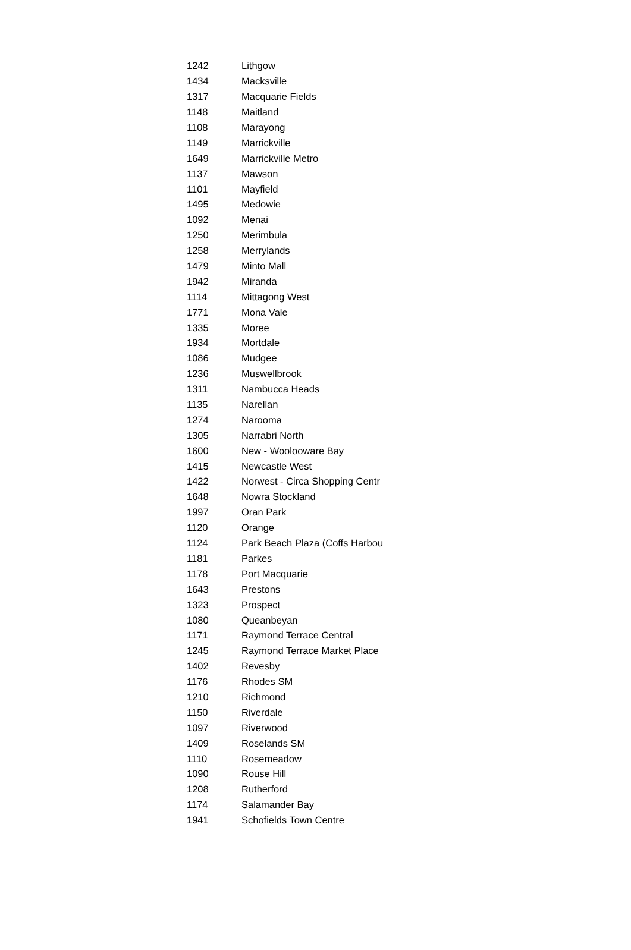| 1242 | Lithgow |
| 1434 | Macksville |
| 1317 | Macquarie Fields |
| 1148 | Maitland |
| 1108 | Marayong |
| 1149 | Marrickville |
| 1649 | Marrickville Metro |
| 1137 | Mawson |
| 1101 | Mayfield |
| 1495 | Medowie |
| 1092 | Menai |
| 1250 | Merimbula |
| 1258 | Merrylands |
| 1479 | Minto Mall |
| 1942 | Miranda |
| 1114 | Mittagong West |
| 1771 | Mona Vale |
| 1335 | Moree |
| 1934 | Mortdale |
| 1086 | Mudgee |
| 1236 | Muswellbrook |
| 1311 | Nambucca Heads |
| 1135 | Narellan |
| 1274 | Narooma |
| 1305 | Narrabri North |
| 1600 | New - Woolooware Bay |
| 1415 | Newcastle West |
| 1422 | Norwest - Circa Shopping Centr |
| 1648 | Nowra Stockland |
| 1997 | Oran Park |
| 1120 | Orange |
| 1124 | Park Beach Plaza (Coffs Harbou |
| 1181 | Parkes |
| 1178 | Port Macquarie |
| 1643 | Prestons |
| 1323 | Prospect |
| 1080 | Queanbeyan |
| 1171 | Raymond Terrace Central |
| 1245 | Raymond Terrace Market Place |
| 1402 | Revesby |
| 1176 | Rhodes SM |
| 1210 | Richmond |
| 1150 | Riverdale |
| 1097 | Riverwood |
| 1409 | Roselands SM |
| 1110 | Rosemeadow |
| 1090 | Rouse Hill |
| 1208 | Rutherford |
| 1174 | Salamander Bay |
| 1941 | Schofields Town Centre |